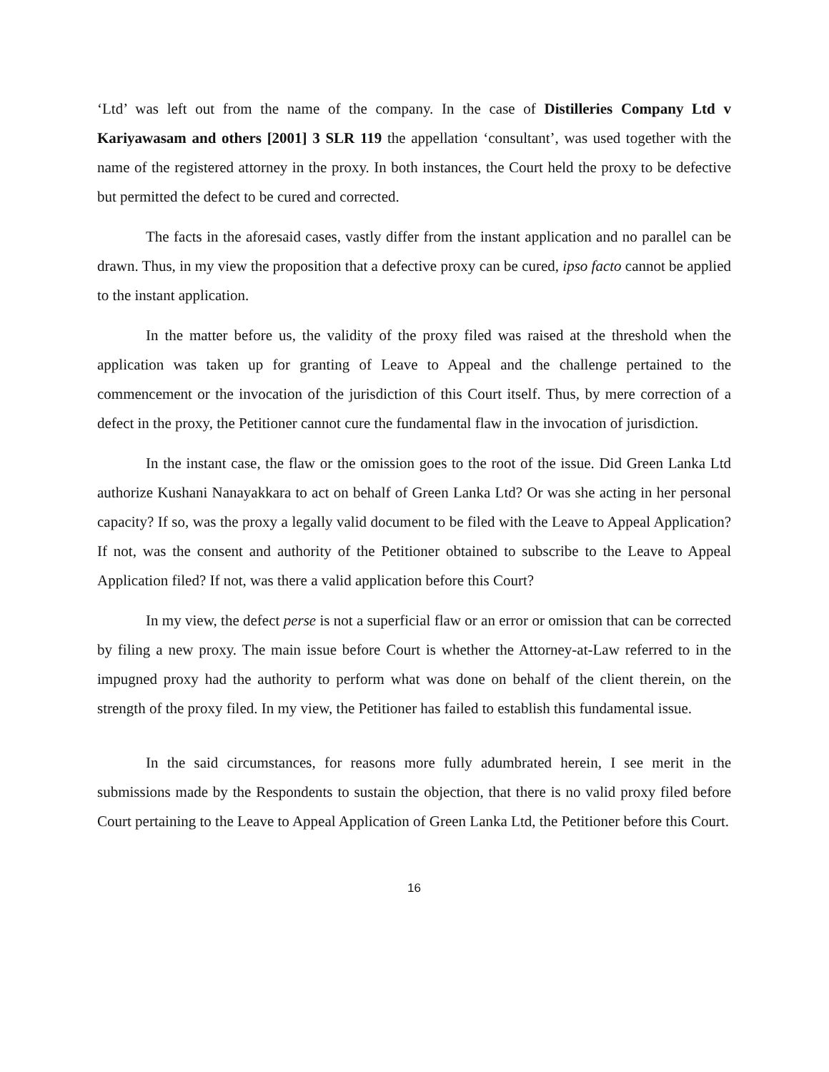‘Ltd’ was left out from the name of the company. In the case of Distilleries Company Ltd v Kariyawasam and others [2001] 3 SLR 119 the appellation ‘consultant’, was used together with the name of the registered attorney in the proxy. In both instances, the Court held the proxy to be defective but permitted the defect to be cured and corrected.
The facts in the aforesaid cases, vastly differ from the instant application and no parallel can be drawn. Thus, in my view the proposition that a defective proxy can be cured, ipso facto cannot be applied to the instant application.
In the matter before us, the validity of the proxy filed was raised at the threshold when the application was taken up for granting of Leave to Appeal and the challenge pertained to the commencement or the invocation of the jurisdiction of this Court itself. Thus, by mere correction of a defect in the proxy, the Petitioner cannot cure the fundamental flaw in the invocation of jurisdiction.
In the instant case, the flaw or the omission goes to the root of the issue. Did Green Lanka Ltd authorize Kushani Nanayakkara to act on behalf of Green Lanka Ltd? Or was she acting in her personal capacity? If so, was the proxy a legally valid document to be filed with the Leave to Appeal Application? If not, was the consent and authority of the Petitioner obtained to subscribe to the Leave to Appeal Application filed? If not, was there a valid application before this Court?
In my view, the defect perse is not a superficial flaw or an error or omission that can be corrected by filing a new proxy. The main issue before Court is whether the Attorney-at-Law referred to in the impugned proxy had the authority to perform what was done on behalf of the client therein, on the strength of the proxy filed. In my view, the Petitioner has failed to establish this fundamental issue.
In the said circumstances, for reasons more fully adumbrated herein, I see merit in the submissions made by the Respondents to sustain the objection, that there is no valid proxy filed before Court pertaining to the Leave to Appeal Application of Green Lanka Ltd, the Petitioner before this Court.
16